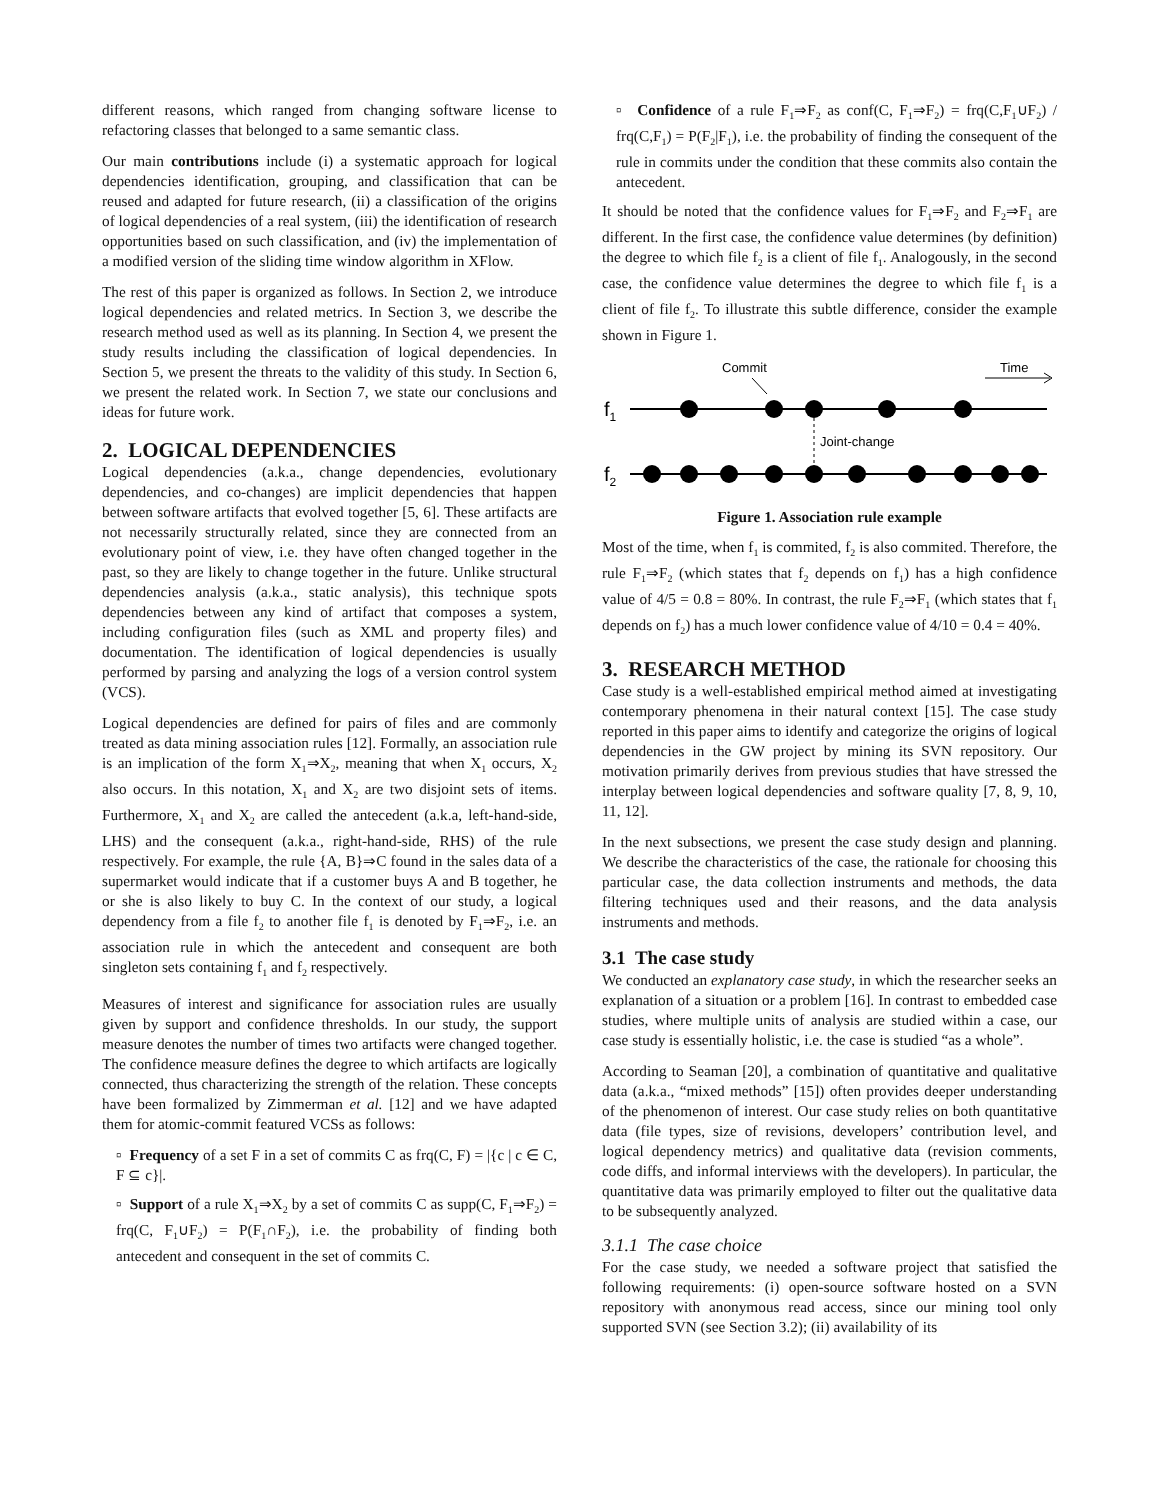different reasons, which ranged from changing software license to refactoring classes that belonged to a same semantic class.
Our main contributions include (i) a systematic approach for logical dependencies identification, grouping, and classification that can be reused and adapted for future research, (ii) a classification of the origins of logical dependencies of a real system, (iii) the identification of research opportunities based on such classification, and (iv) the implementation of a modified version of the sliding time window algorithm in XFlow.
The rest of this paper is organized as follows. In Section 2, we introduce logical dependencies and related metrics. In Section 3, we describe the research method used as well as its planning. In Section 4, we present the study results including the classification of logical dependencies. In Section 5, we present the threats to the validity of this study. In Section 6, we present the related work. In Section 7, we state our conclusions and ideas for future work.
2. LOGICAL DEPENDENCIES
Logical dependencies (a.k.a., change dependencies, evolutionary dependencies, and co-changes) are implicit dependencies that happen between software artifacts that evolved together [5, 6]. These artifacts are not necessarily structurally related, since they are connected from an evolutionary point of view, i.e. they have often changed together in the past, so they are likely to change together in the future. Unlike structural dependencies analysis (a.k.a., static analysis), this technique spots dependencies between any kind of artifact that composes a system, including configuration files (such as XML and property files) and documentation. The identification of logical dependencies is usually performed by parsing and analyzing the logs of a version control system (VCS).
Logical dependencies are defined for pairs of files and are commonly treated as data mining association rules [12]. Formally, an association rule is an implication of the form X<sub>1</sub>⇒X<sub>2</sub>, meaning that when X<sub>1</sub> occurs, X<sub>2</sub> also occurs. In this notation, X<sub>1</sub> and X<sub>2</sub> are two disjoint sets of items. Furthermore, X<sub>1</sub> and X<sub>2</sub> are called the antecedent (a.k.a, left-hand-side, LHS) and the consequent (a.k.a., right-hand-side, RHS) of the rule respectively. For example, the rule {A, B}⇒C found in the sales data of a supermarket would indicate that if a customer buys A and B together, he or she is also likely to buy C. In the context of our study, a logical dependency from a file f<sub>2</sub> to another file f<sub>1</sub> is denoted by F<sub>1</sub>⇒F<sub>2</sub>, i.e. an association rule in which the antecedent and consequent are both singleton sets containing f<sub>1</sub> and f<sub>2</sub> respectively.
Measures of interest and significance for association rules are usually given by support and confidence thresholds. In our study, the support measure denotes the number of times two artifacts were changed together. The confidence measure defines the degree to which artifacts are logically connected, thus characterizing the strength of the relation. These concepts have been formalized by Zimmerman et al. [12] and we have adapted them for atomic-commit featured VCSs as follows:
▫ Frequency of a set F in a set of commits C as frq(C, F) = |{c | c ∈ C, F ⊆ c}|.
▫ Support of a rule X<sub>1</sub>⇒X<sub>2</sub> by a set of commits C as supp(C, F<sub>1</sub>⇒F<sub>2</sub>) = frq(C, F<sub>1</sub>∪F<sub>2</sub>) = P(F<sub>1</sub>∩F<sub>2</sub>), i.e. the probability of finding both antecedent and consequent in the set of commits C.
▫ Confidence of a rule F<sub>1</sub>⇒F<sub>2</sub> as conf(C, F<sub>1</sub>⇒F<sub>2</sub>) = frq(C,F<sub>1</sub>∪F<sub>2</sub>) / frq(C,F<sub>1</sub>) = P(F<sub>2</sub>|F<sub>1</sub>), i.e. the probability of finding the consequent of the rule in commits under the condition that these commits also contain the antecedent.
It should be noted that the confidence values for F<sub>1</sub>⇒F<sub>2</sub> and F<sub>2</sub>⇒F<sub>1</sub> are different. In the first case, the confidence value determines (by definition) the degree to which file f<sub>2</sub> is a client of file f<sub>1</sub>. Analogously, in the second case, the confidence value determines the degree to which file f<sub>1</sub> is a client of file f<sub>2</sub>. To illustrate this subtle difference, consider the example shown in Figure 1.
Commit
Time
f1
Joint-change
f2
Figure 1. Association rule example
Most of the time, when f<sub>1</sub> is commited, f<sub>2</sub> is also commited. Therefore, the rule F<sub>1</sub>⇒F<sub>2</sub> (which states that f<sub>2</sub> depends on f<sub>1</sub>) has a high confidence value of 4/5 = 0.8 = 80%. In contrast, the rule F<sub>2</sub>⇒F<sub>1</sub> (which states that f<sub>1</sub> depends on f<sub>2</sub>) has a much lower confidence value of 4/10 = 0.4 = 40%.
3. RESEARCH METHOD
Case study is a well-established empirical method aimed at investigating contemporary phenomena in their natural context [15]. The case study reported in this paper aims to identify and categorize the origins of logical dependencies in the GW project by mining its SVN repository. Our motivation primarily derives from previous studies that have stressed the interplay between logical dependencies and software quality [7, 8, 9, 10, 11, 12].
In the next subsections, we present the case study design and planning. We describe the characteristics of the case, the rationale for choosing this particular case, the data collection instruments and methods, the data filtering techniques used and their reasons, and the data analysis instruments and methods.
3.1 The case study
We conducted an explanatory case study, in which the researcher seeks an explanation of a situation or a problem [16]. In contrast to embedded case studies, where multiple units of analysis are studied within a case, our case study is essentially holistic, i.e. the case is studied “as a whole”.
According to Seaman [20], a combination of quantitative and qualitative data (a.k.a., “mixed methods” [15]) often provides deeper understanding of the phenomenon of interest. Our case study relies on both quantitative data (file types, size of revisions, developers’ contribution level, and logical dependency metrics) and qualitative data (revision comments, code diffs, and informal interviews with the developers). In particular, the quantitative data was primarily employed to filter out the qualitative data to be subsequently analyzed.
3.1.1 The case choice
For the case study, we needed a software project that satisfied the following requirements: (i) open-source software hosted on a SVN repository with anonymous read access, since our mining tool only supported SVN (see Section 3.2); (ii) availability of its